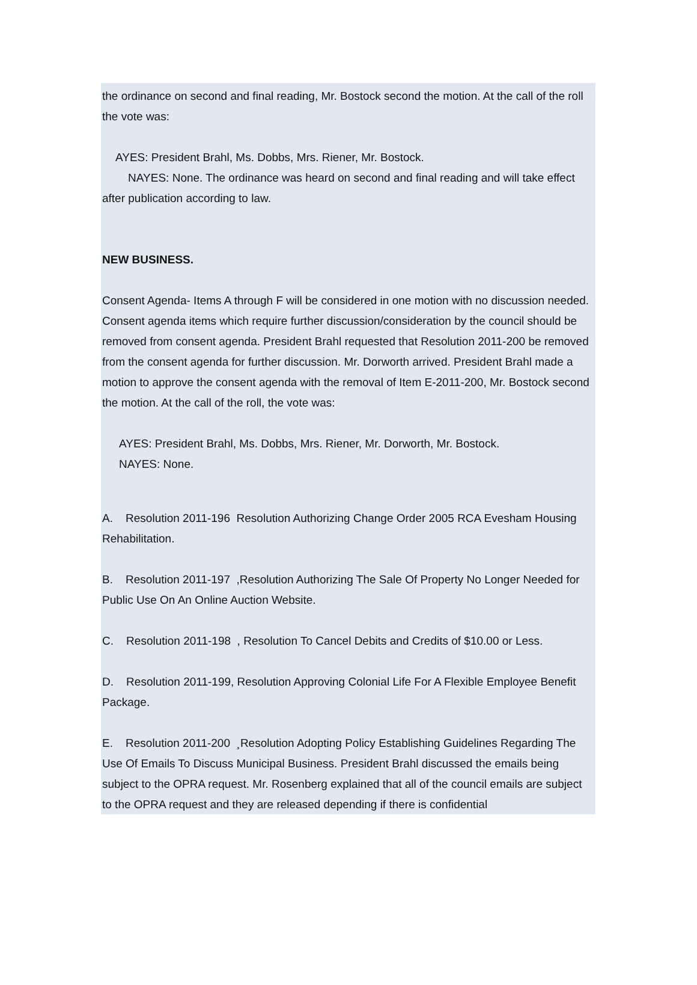the ordinance on second and final reading, Mr. Bostock second the motion. At the call of the roll the vote was:
AYES: President Brahl, Ms. Dobbs, Mrs. Riener, Mr. Bostock.
NAYES: None. The ordinance was heard on second and final reading and will take effect after publication according to law.
NEW BUSINESS.
Consent Agenda- Items A through F will be considered in one motion with no discussion needed. Consent agenda items which require further discussion/consideration by the council should be removed from consent agenda. President Brahl requested that Resolution 2011-200 be removed from the consent agenda for further discussion. Mr. Dorworth arrived. President Brahl made a motion to approve the consent agenda with the removal of Item E-2011-200, Mr. Bostock second the motion. At the call of the roll, the vote was:
AYES: President Brahl, Ms. Dobbs, Mrs. Riener, Mr. Dorworth, Mr. Bostock.
NAYES: None.
A. Resolution 2011-196 Resolution Authorizing Change Order 2005 RCA Evesham Housing Rehabilitation.
B. Resolution 2011-197 ,Resolution Authorizing The Sale Of Property No Longer Needed for Public Use On An Online Auction Website.
C. Resolution 2011-198 , Resolution To Cancel Debits and Credits of $10.00 or Less.
D. Resolution 2011-199, Resolution Approving Colonial Life For A Flexible Employee Benefit Package.
E. Resolution 2011-200 ¸Resolution Adopting Policy Establishing Guidelines Regarding The Use Of Emails To Discuss Municipal Business. President Brahl discussed the emails being subject to the OPRA request. Mr. Rosenberg explained that all of the council emails are subject to the OPRA request and they are released depending if there is confidential